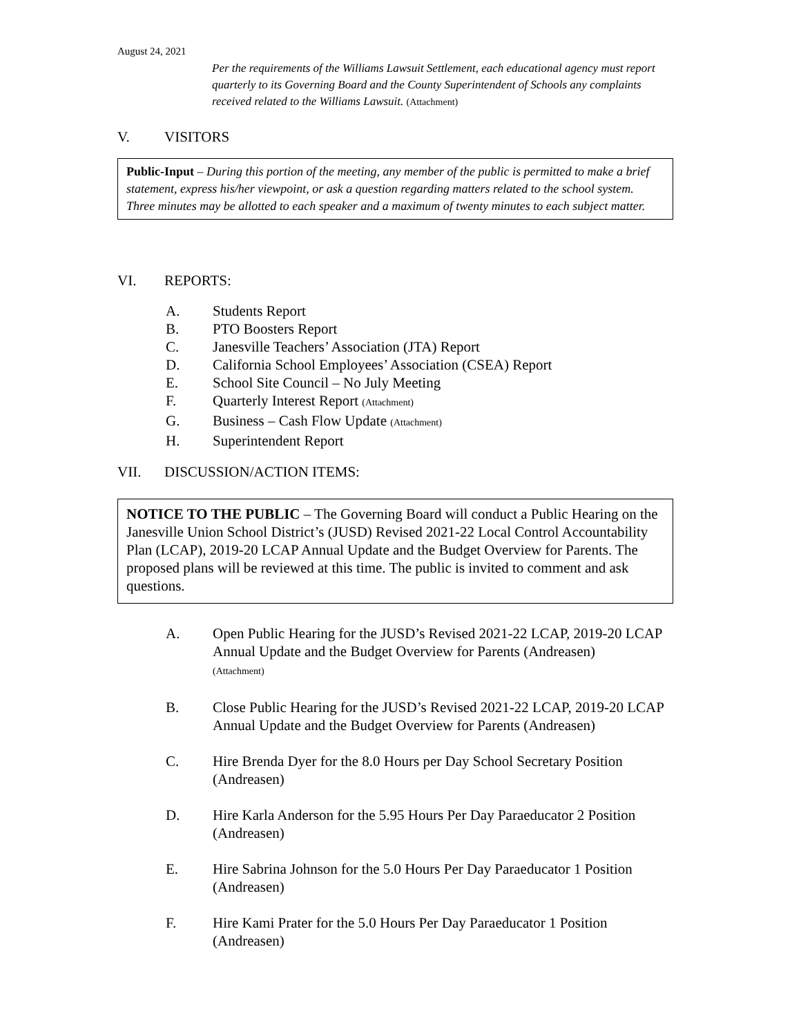August 24, 2021
Per the requirements of the Williams Lawsuit Settlement, each educational agency must report quarterly to its Governing Board and the County Superintendent of Schools any complaints received related to the Williams Lawsuit. (Attachment)
V. VISITORS
Public-Input – During this portion of the meeting, any member of the public is permitted to make a brief statement, express his/her viewpoint, or ask a question regarding matters related to the school system. Three minutes may be allotted to each speaker and a maximum of twenty minutes to each subject matter.
VI. REPORTS:
A. Students Report
B. PTO Boosters Report
C. Janesville Teachers’ Association (JTA) Report
D. California School Employees’ Association (CSEA) Report
E. School Site Council – No July Meeting
F. Quarterly Interest Report (Attachment)
G. Business – Cash Flow Update (Attachment)
H. Superintendent Report
VII. DISCUSSION/ACTION ITEMS:
NOTICE TO THE PUBLIC – The Governing Board will conduct a Public Hearing on the Janesville Union School District’s (JUSD) Revised 2021-22 Local Control Accountability Plan (LCAP), 2019-20 LCAP Annual Update and the Budget Overview for Parents. The proposed plans will be reviewed at this time. The public is invited to comment and ask questions.
A. Open Public Hearing for the JUSD’s Revised 2021-22 LCAP, 2019-20 LCAP Annual Update and the Budget Overview for Parents (Andreasen)
(Attachment)
B. Close Public Hearing for the JUSD’s Revised 2021-22 LCAP, 2019-20 LCAP Annual Update and the Budget Overview for Parents (Andreasen)
C. Hire Brenda Dyer for the 8.0 Hours per Day School Secretary Position (Andreasen)
D. Hire Karla Anderson for the 5.95 Hours Per Day Paraeducator 2 Position (Andreasen)
E. Hire Sabrina Johnson for the 5.0 Hours Per Day Paraeducator 1 Position (Andreasen)
F. Hire Kami Prater for the 5.0 Hours Per Day Paraeducator 1 Position (Andreasen)